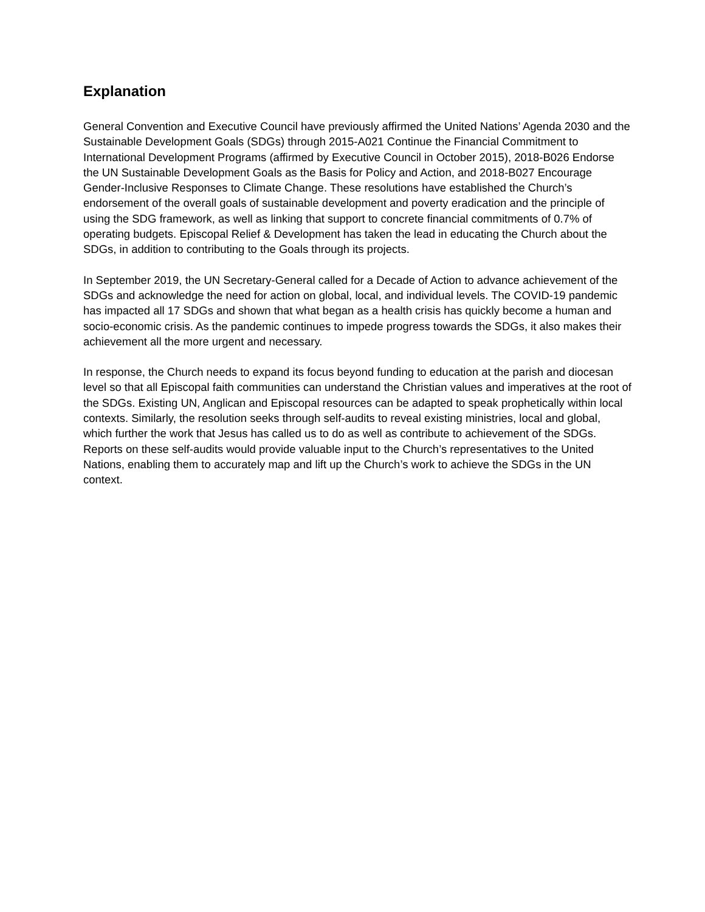Explanation
General Convention and Executive Council have previously affirmed the United Nations’ Agenda 2030 and the Sustainable Development Goals (SDGs) through 2015-A021 Continue the Financial Commitment to International Development Programs (affirmed by Executive Council in October 2015), 2018-B026 Endorse the UN Sustainable Development Goals as the Basis for Policy and Action, and 2018-B027 Encourage Gender-Inclusive Responses to Climate Change. These resolutions have established the Church’s endorsement of the overall goals of sustainable development and poverty eradication and the principle of using the SDG framework, as well as linking that support to concrete financial commitments of 0.7% of operating budgets. Episcopal Relief & Development has taken the lead in educating the Church about the SDGs, in addition to contributing to the Goals through its projects.
In September 2019, the UN Secretary-General called for a Decade of Action to advance achievement of the SDGs and acknowledge the need for action on global, local, and individual levels. The COVID-19 pandemic has impacted all 17 SDGs and shown that what began as a health crisis has quickly become a human and socio-economic crisis. As the pandemic continues to impede progress towards the SDGs, it also makes their achievement all the more urgent and necessary.
In response, the Church needs to expand its focus beyond funding to education at the parish and diocesan level so that all Episcopal faith communities can understand the Christian values and imperatives at the root of the SDGs. Existing UN, Anglican and Episcopal resources can be adapted to speak prophetically within local contexts. Similarly, the resolution seeks through self-audits to reveal existing ministries, local and global, which further the work that Jesus has called us to do as well as contribute to achievement of the SDGs. Reports on these self-audits would provide valuable input to the Church’s representatives to the United Nations, enabling them to accurately map and lift up the Church’s work to achieve the SDGs in the UN context.